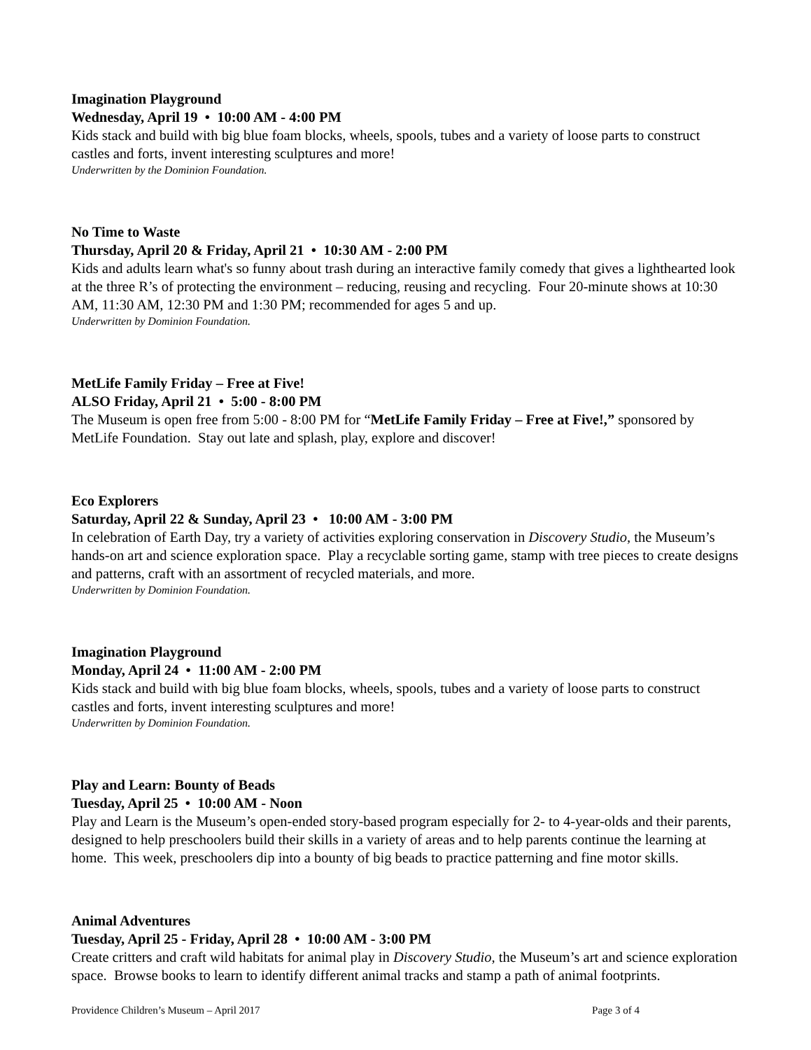Imagination Playground
Wednesday, April 19 • 10:00 AM - 4:00 PM
Kids stack and build with big blue foam blocks, wheels, spools, tubes and a variety of loose parts to construct castles and forts, invent interesting sculptures and more!
Underwritten by the Dominion Foundation.
No Time to Waste
Thursday, April 20 & Friday, April 21 • 10:30 AM - 2:00 PM
Kids and adults learn what's so funny about trash during an interactive family comedy that gives a lighthearted look at the three R’s of protecting the environment – reducing, reusing and recycling. Four 20-minute shows at 10:30 AM, 11:30 AM, 12:30 PM and 1:30 PM; recommended for ages 5 and up.
Underwritten by Dominion Foundation.
MetLife Family Friday – Free at Five!
ALSO Friday, April 21 • 5:00 - 8:00 PM
The Museum is open free from 5:00 - 8:00 PM for “MetLife Family Friday – Free at Five!,” sponsored by MetLife Foundation. Stay out late and splash, play, explore and discover!
Eco Explorers
Saturday, April 22 & Sunday, April 23 • 10:00 AM - 3:00 PM
In celebration of Earth Day, try a variety of activities exploring conservation in Discovery Studio, the Museum’s hands-on art and science exploration space. Play a recyclable sorting game, stamp with tree pieces to create designs and patterns, craft with an assortment of recycled materials, and more.
Underwritten by Dominion Foundation.
Imagination Playground
Monday, April 24 • 11:00 AM - 2:00 PM
Kids stack and build with big blue foam blocks, wheels, spools, tubes and a variety of loose parts to construct castles and forts, invent interesting sculptures and more!
Underwritten by Dominion Foundation.
Play and Learn: Bounty of Beads
Tuesday, April 25 • 10:00 AM - Noon
Play and Learn is the Museum’s open-ended story-based program especially for 2- to 4-year-olds and their parents, designed to help preschoolers build their skills in a variety of areas and to help parents continue the learning at home. This week, preschoolers dip into a bounty of big beads to practice patterning and fine motor skills.
Animal Adventures
Tuesday, April 25 - Friday, April 28 • 10:00 AM - 3:00 PM
Create critters and craft wild habitats for animal play in Discovery Studio, the Museum’s art and science exploration space. Browse books to learn to identify different animal tracks and stamp a path of animal footprints.
Providence Children’s Museum – April 2017 Page 3 of 4